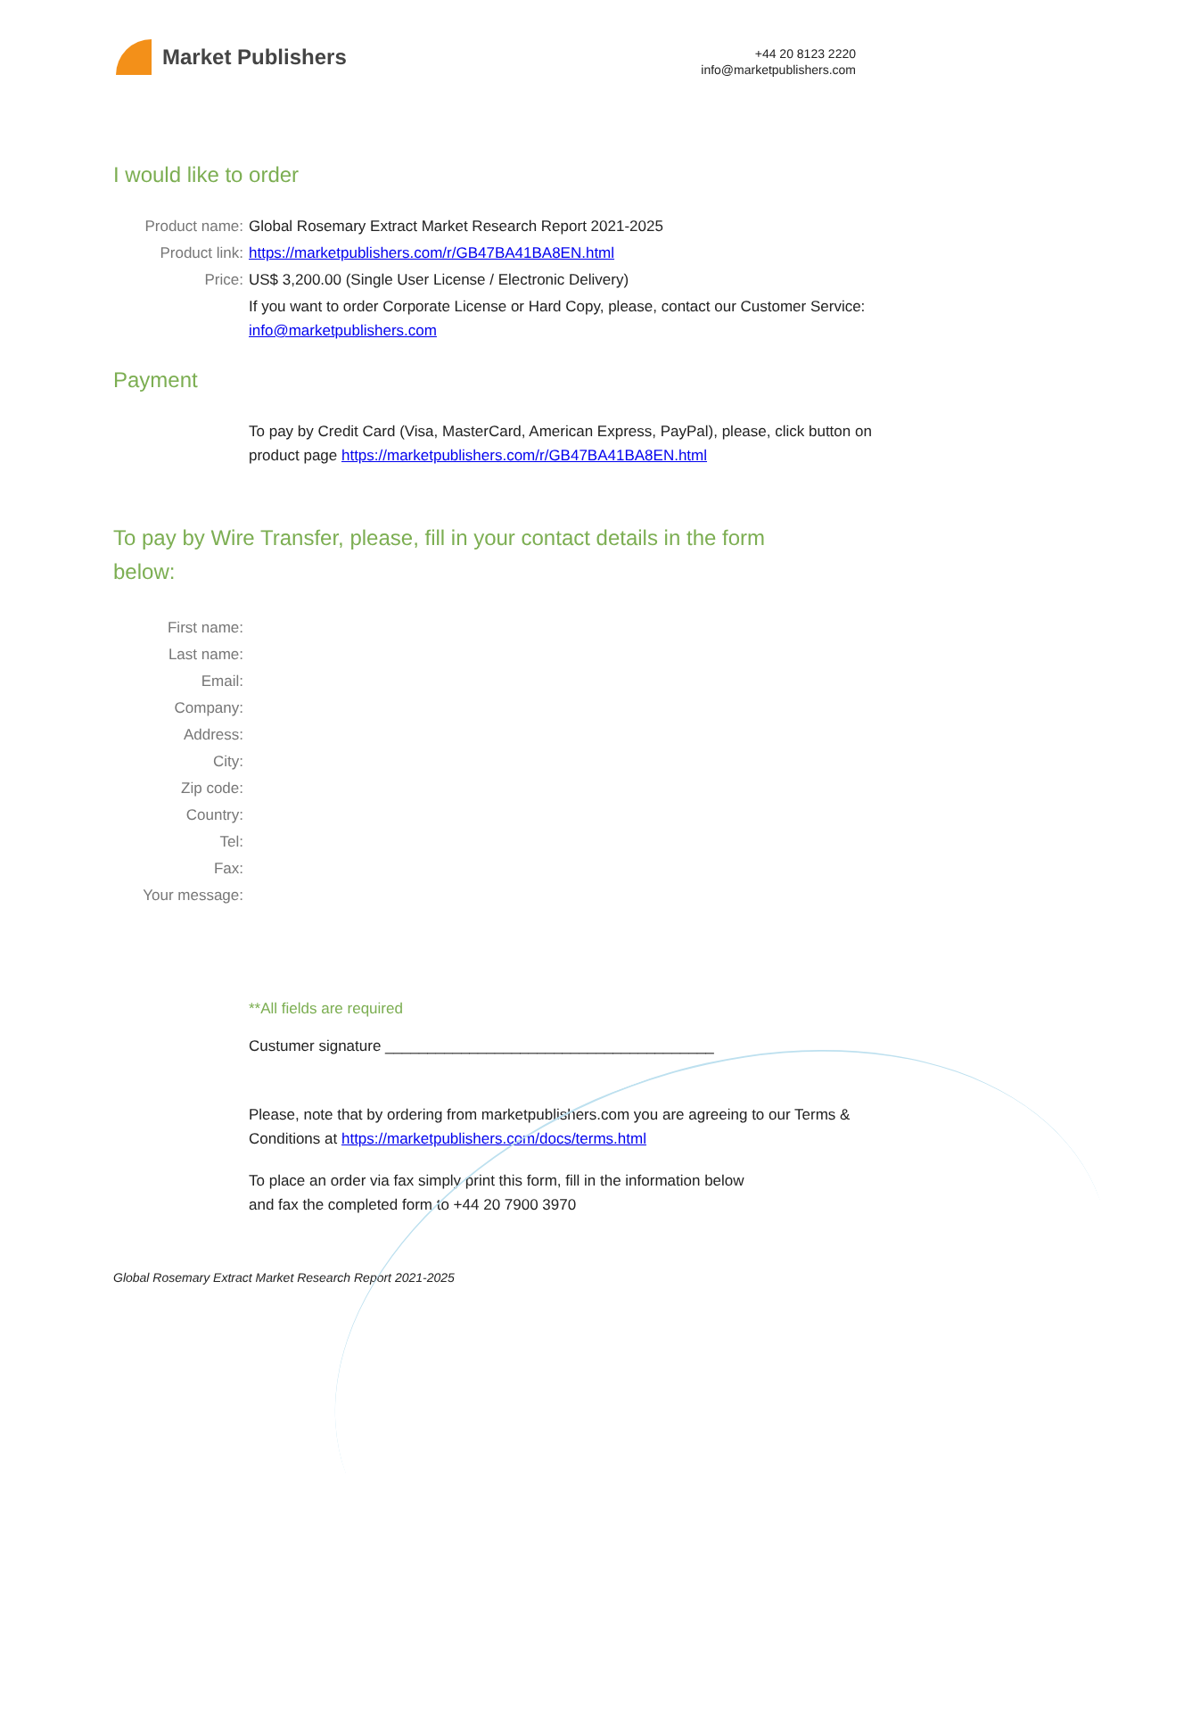Market Publishers
+44 20 8123 2220
info@marketpublishers.com
I would like to order
Product name: Global Rosemary Extract Market Research Report 2021-2025
Product link: https://marketpublishers.com/r/GB47BA41BA8EN.html
Price: US$ 3,200.00 (Single User License / Electronic Delivery)
If you want to order Corporate License or Hard Copy, please, contact our Customer Service:
info@marketpublishers.com
Payment
To pay by Credit Card (Visa, MasterCard, American Express, PayPal), please, click button on product page https://marketpublishers.com/r/GB47BA41BA8EN.html
To pay by Wire Transfer, please, fill in your contact details in the form below:
First name:
Last name:
Email:
Company:
Address:
City:
Zip code:
Country:
Tel:
Fax:
Your message:
**All fields are required
Custumer signature _______________________________________
Please, note that by ordering from marketpublishers.com you are agreeing to our Terms & Conditions at https://marketpublishers.com/docs/terms.html
To place an order via fax simply print this form, fill in the information below
and fax the completed form to +44 20 7900 3970
Global Rosemary Extract Market Research Report 2021-2025